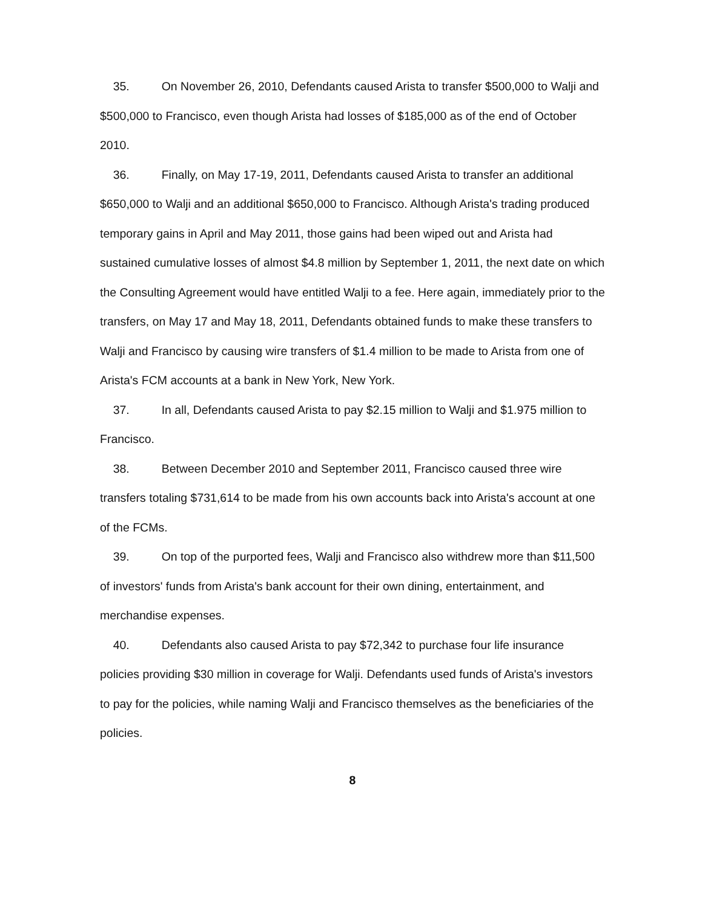35. On November 26, 2010, Defendants caused Arista to transfer $500,000 to Walji and $500,000 to Francisco, even though Arista had losses of $185,000 as of the end of October 2010.
36. Finally, on May 17-19, 2011, Defendants caused Arista to transfer an additional $650,000 to Walji and an additional $650,000 to Francisco. Although Arista's trading produced temporary gains in April and May 2011, those gains had been wiped out and Arista had sustained cumulative losses of almost $4.8 million by September 1, 2011, the next date on which the Consulting Agreement would have entitled Walji to a fee. Here again, immediately prior to the transfers, on May 17 and May 18, 2011, Defendants obtained funds to make these transfers to Walji and Francisco by causing wire transfers of $1.4 million to be made to Arista from one of Arista's FCM accounts at a bank in New York, New York.
37. In all, Defendants caused Arista to pay $2.15 million to Walji and $1.975 million to Francisco.
38. Between December 2010 and September 2011, Francisco caused three wire transfers totaling $731,614 to be made from his own accounts back into Arista's account at one of the FCMs.
39. On top of the purported fees, Walji and Francisco also withdrew more than $11,500 of investors' funds from Arista's bank account for their own dining, entertainment, and merchandise expenses.
40. Defendants also caused Arista to pay $72,342 to purchase four life insurance policies providing $30 million in coverage for Walji. Defendants used funds of Arista's investors to pay for the policies, while naming Walji and Francisco themselves as the beneficiaries of the policies.
8